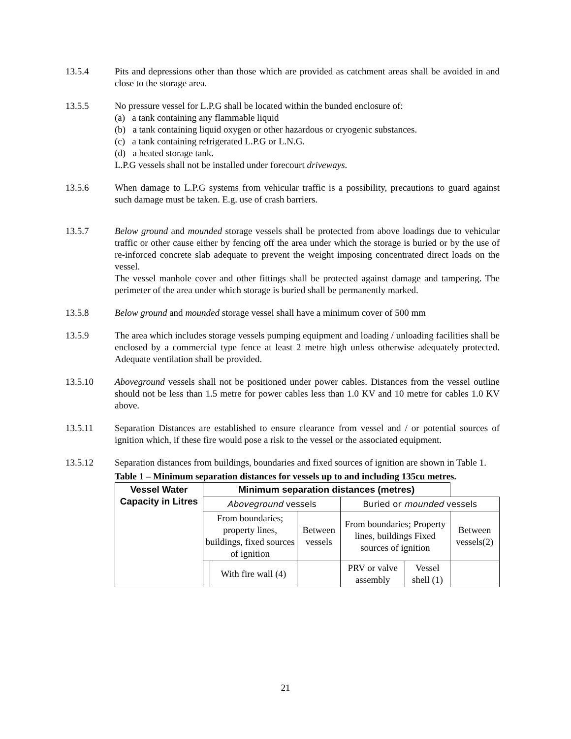13.5.4 Pits and depressions other than those which are provided as catchment areas shall be avoided in and close to the storage area.
13.5.5 No pressure vessel for L.P.G shall be located within the bunded enclosure of:
(a) a tank containing any flammable liquid
(b) a tank containing liquid oxygen or other hazardous or cryogenic substances.
(c) a tank containing refrigerated L.P.G or L.N.G.
(d) a heated storage tank.
L.P.G vessels shall not be installed under forecourt driveways.
13.5.6 When damage to L.P.G systems from vehicular traffic is a possibility, precautions to guard against such damage must be taken. E.g. use of crash barriers.
13.5.7 Below ground and mounded storage vessels shall be protected from above loadings due to vehicular traffic or other cause either by fencing off the area under which the storage is buried or by the use of re-inforced concrete slab adequate to prevent the weight imposing concentrated direct loads on the vessel.
The vessel manhole cover and other fittings shall be protected against damage and tampering. The perimeter of the area under which storage is buried shall be permanently marked.
13.5.8 Below ground and mounded storage vessel shall have a minimum cover of 500 mm
13.5.9 The area which includes storage vessels pumping equipment and loading / unloading facilities shall be enclosed by a commercial type fence at least 2 metre high unless otherwise adequately protected. Adequate ventilation shall be provided.
13.5.10 Aboveground vessels shall not be positioned under power cables. Distances from the vessel outline should not be less than 1.5 metre for power cables less than 1.0 KV and 10 metre for cables 1.0 KV above.
13.5.11 Separation Distances are established to ensure clearance from vessel and / or potential sources of ignition which, if these fire would pose a risk to the vessel or the associated equipment.
13.5.12 Separation distances from buildings, boundaries and fixed sources of ignition are shown in Table 1.
Table 1 – Minimum separation distances for vessels up to and including 135cu metres.
| Vessel Water Capacity in Litres | Minimum separation distances (metres) | | | | | |
| --- | --- | --- | --- | --- | --- | --- |
| | Aboveground vessels | | | Buried or mounded vessels | | |
| | From boundaries; property lines, buildings, fixed sources of ignition | | Between vessels | From boundaries; Property lines, buildings Fixed sources of ignition | | Between vessels(2) |
| | | With fire wall (4) | | PRV or valve assembly | Vessel shell (1) | |
21